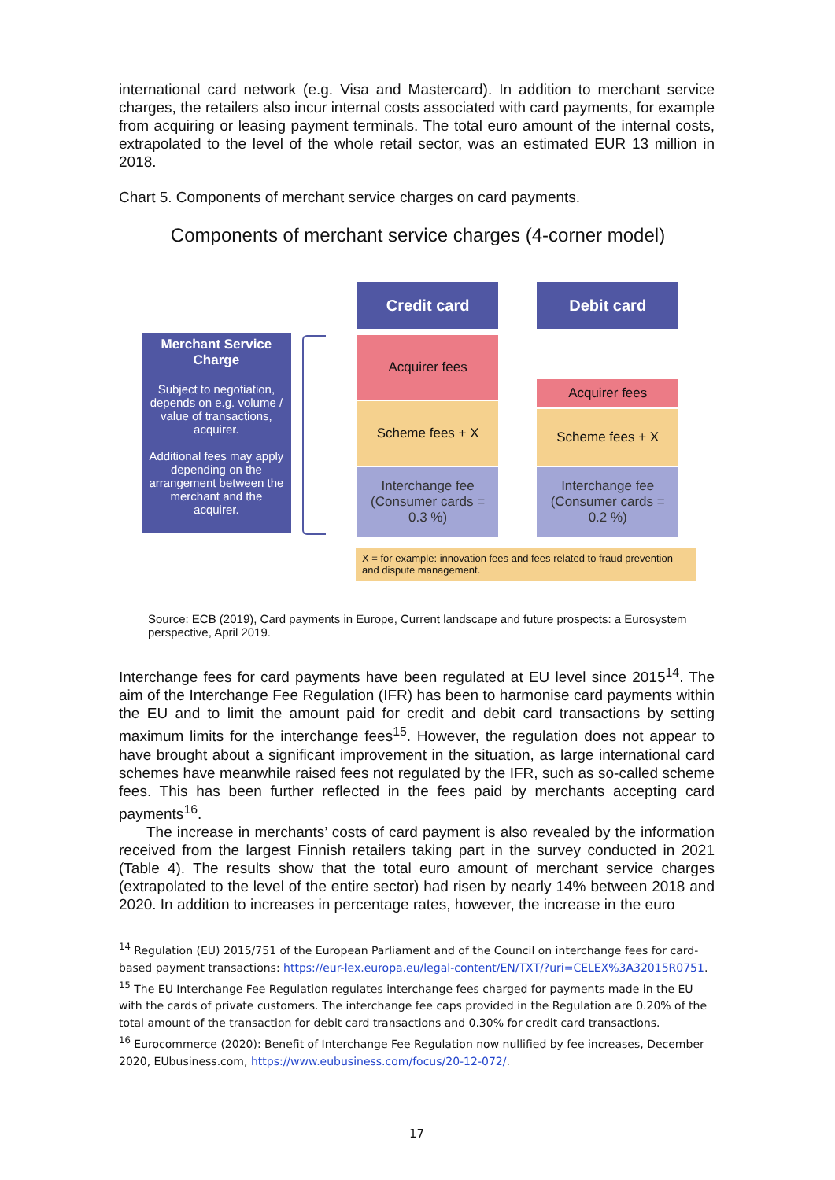international card network (e.g. Visa and Mastercard). In addition to merchant service charges, the retailers also incur internal costs associated with card payments, for example from acquiring or leasing payment terminals. The total euro amount of the internal costs, extrapolated to the level of the whole retail sector, was an estimated EUR 13 million in 2018.
Chart 5. Components of merchant service charges on card payments.
Components of merchant service charges (4-corner model)
Merchant Service Charge
Subject to negotiation, depends on e.g. volume / value of transactions, acquirer.
Additional fees may apply depending on the arrangement between the merchant and the acquirer.
Credit card
Acquirer fees
Scheme fees + X
Interchange fee
(Consumer cards =
0.3 %)
Debit card
Acquirer fees
Scheme fees + X
Interchange fee
(Consumer cards =
0.2 %)
X = for example: innovation fees and fees related to fraud prevention and dispute management.
Source: ECB (2019), Card payments in Europe, Current landscape and future prospects: a Eurosystem perspective, April 2019.
Interchange fees for card payments have been regulated at EU level since 2015<sup>14</sup>. The aim of the Interchange Fee Regulation (IFR) has been to harmonise card payments within the EU and to limit the amount paid for credit and debit card transactions by setting maximum limits for the interchange fees<sup>15</sup>. However, the regulation does not appear to have brought about a significant improvement in the situation, as large international card schemes have meanwhile raised fees not regulated by the IFR, such as so-called scheme fees. This has been further reflected in the fees paid by merchants accepting card payments<sup>16</sup>.
The increase in merchants’ costs of card payment is also revealed by the information received from the largest Finnish retailers taking part in the survey conducted in 2021 (Table 4). The results show that the total euro amount of merchant service charges (extrapolated to the level of the entire sector) had risen by nearly 14% between 2018 and 2020. In addition to increases in percentage rates, however, the increase in the euro
<sup>14</sup> Regulation (EU) 2015/751 of the European Parliament and of the Council on interchange fees for card-based payment transactions: https://eur-lex.europa.eu/legal-content/EN/TXT/?uri=CELEX%3A32015R0751.
<sup>15</sup> The EU Interchange Fee Regulation regulates interchange fees charged for payments made in the EU with the cards of private customers. The interchange fee caps provided in the Regulation are 0.20% of the total amount of the transaction for debit card transactions and 0.30% for credit card transactions.
<sup>16</sup> Eurocommerce (2020): Benefit of Interchange Fee Regulation now nullified by fee increases, December 2020, EUbusiness.com, https://www.eubusiness.com/focus/20-12-072/.
17